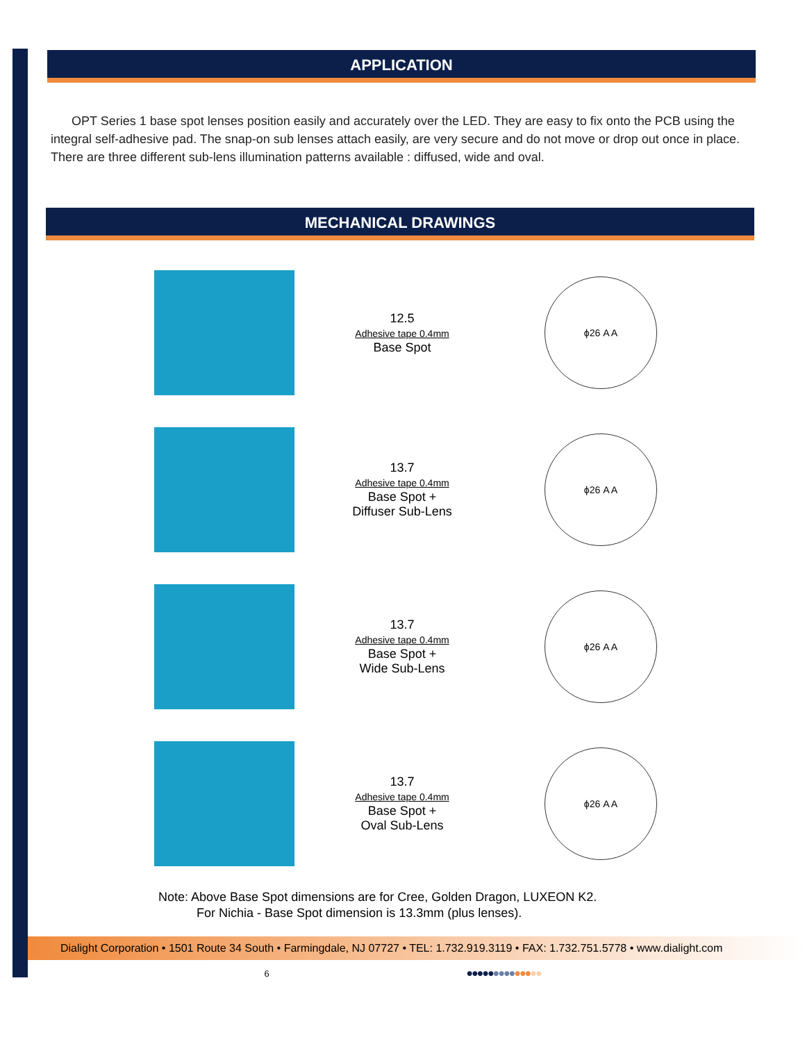APPLICATION
OPT Series 1 base spot lenses position easily and accurately over the LED. They are easy to fix onto the PCB using the integral self-adhesive pad. The snap-on sub lenses attach easily, are very secure and do not move or drop out once in place. There are three different sub-lens illumination patterns available : diffused, wide and oval.
MECHANICAL DRAWINGS
12.5
Adhesive tape 0.4mm
Base Spot
ϕ26 A A
13.7
Adhesive tape 0.4mm
Base Spot +
Diffuser Sub-Lens
ϕ26 A A
13.7
Adhesive tape 0.4mm
Base Spot +
Wide Sub-Lens
ϕ26 A A
13.7
Adhesive tape 0.4mm
Base Spot +
Oval Sub-Lens
ϕ26 A A
Note: Above Base Spot dimensions are for Cree, Golden Dragon, LUXEON K2.
For Nichia - Base Spot dimension is 13.3mm (plus lenses).
Dialight Corporation • 1501 Route 34 South • Farmingdale, NJ 07727 • TEL: 1.732.919.3119 • FAX: 1.732.751.5778 • www.dialight.com
6 ●●●●●●●●●●●●●●